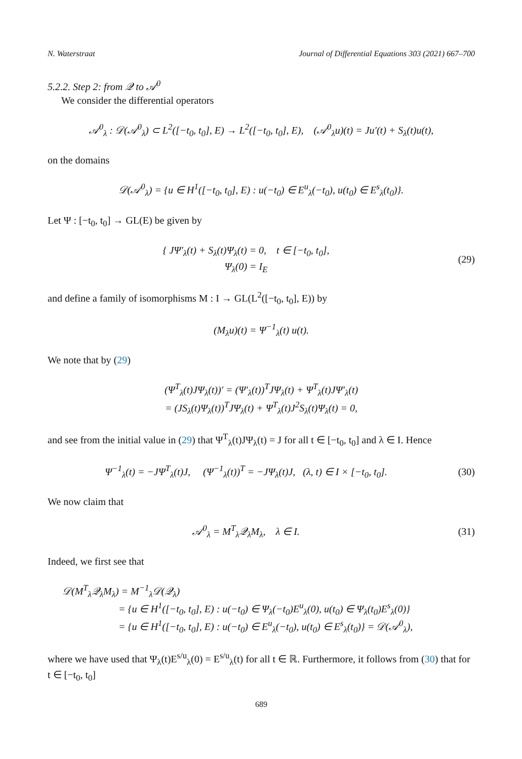N. Waterstraat Journal of Differential Equations 303 (2021) 667–700
5.2.2. Step 2: from 𝒬 to 𝒜<sup>0</sup>
We consider the differential operators
𝒜<sup>0</sup><sub>λ</sub> : 𝒟(𝒜<sup>0</sup><sub>λ</sub>) ⊂ L<sup>2</sup>([−t<sub>0</sub>, t<sub>0</sub>], E) → L<sup>2</sup>([−t<sub>0</sub>, t<sub>0</sub>], E), (𝒜<sup>0</sup><sub>λ</sub>u)(t) = Ju′(t) + S<sub>λ</sub>(t)u(t),
on the domains
𝒟(𝒜<sup>0</sup><sub>λ</sub>) = {u ∈ H<sup>1</sup>([−t<sub>0</sub>, t<sub>0</sub>], E) : u(−t<sub>0</sub>) ∈ E<sup>u</sup><sub>λ</sub>(−t<sub>0</sub>), u(t<sub>0</sub>) ∈ E<sup>s</sup><sub>λ</sub>(t<sub>0</sub>)}.
Let Ψ : [−t<sub>0</sub>, t<sub>0</sub>] → GL(E) be given by
{ JΨ′<sub>λ</sub>(t) + S<sub>λ</sub>(t)Ψ<sub>λ</sub>(t) = 0, t ∈ [−t<sub>0</sub>, t<sub>0</sub>],
Ψ<sub>λ</sub>(0) = I<sub>E</sub>
(29)
and define a family of isomorphisms M : I → GL(L<sup>2</sup>([−t<sub>0</sub>, t<sub>0</sub>], E)) by
(M<sub>λ</sub>u)(t) = Ψ<sup>−1</sup><sub>λ</sub>(t) u(t).
We note that by (29)
(Ψ<sup>T</sup><sub>λ</sub>(t)JΨ<sub>λ</sub>(t))′ = (Ψ′<sub>λ</sub>(t))<sup>T</sup>JΨ<sub>λ</sub>(t) + Ψ<sup>T</sup><sub>λ</sub>(t)JΨ′<sub>λ</sub>(t)
= (JS<sub>λ</sub>(t)Ψ<sub>λ</sub>(t))<sup>T</sup>JΨ<sub>λ</sub>(t) + Ψ<sup>T</sup><sub>λ</sub>(t)J<sup>2</sup>S<sub>λ</sub>(t)Ψ<sub>λ</sub>(t) = 0,
and see from the initial value in (29) that Ψ<sup>T</sup><sub>λ</sub>(t)JΨ<sub>λ</sub>(t) = J for all t ∈ [−t<sub>0</sub>, t<sub>0</sub>] and λ ∈ I. Hence
Ψ<sup>−1</sup><sub>λ</sub>(t) = −JΨ<sup>T</sup><sub>λ</sub>(t)J, (Ψ<sup>−1</sup><sub>λ</sub>(t))<sup>T</sup> = −JΨ<sub>λ</sub>(t)J, (λ, t) ∈ I × [−t<sub>0</sub>, t<sub>0</sub>].
(30)
We now claim that
𝒜<sup>0</sup><sub>λ</sub> = M<sup>T</sup><sub>λ</sub>𝒬<sub>λ</sub>M<sub>λ</sub>, λ ∈ I. (31)
Indeed, we first see that
𝒟(M<sup>T</sup><sub>λ</sub>𝒬<sub>λ</sub>M<sub>λ</sub>) = M<sup>−1</sup><sub>λ</sub>𝒟(𝒬<sub>λ</sub>)
= {u ∈ H<sup>1</sup>([−t<sub>0</sub>, t<sub>0</sub>], E) : u(−t<sub>0</sub>) ∈ Ψ<sub>λ</sub>(−t<sub>0</sub>)E<sup>u</sup><sub>λ</sub>(0), u(t<sub>0</sub>) ∈ Ψ<sub>λ</sub>(t<sub>0</sub>)E<sup>s</sup><sub>λ</sub>(0)}
= {u ∈ H<sup>1</sup>([−t<sub>0</sub>, t<sub>0</sub>], E) : u(−t<sub>0</sub>) ∈ E<sup>u</sup><sub>λ</sub>(−t<sub>0</sub>), u(t<sub>0</sub>) ∈ E<sup>s</sup><sub>λ</sub>(t<sub>0</sub>)} = 𝒟(𝒜<sup>0</sup><sub>λ</sub>),
where we have used that Ψ<sub>λ</sub>(t)E<sup>s/u</sup><sub>λ</sub>(0) = E<sup>s/u</sup><sub>λ</sub>(t) for all t ∈ ℝ. Furthermore, it follows from (30) that for t ∈ [−t<sub>0</sub>, t<sub>0</sub>]
689